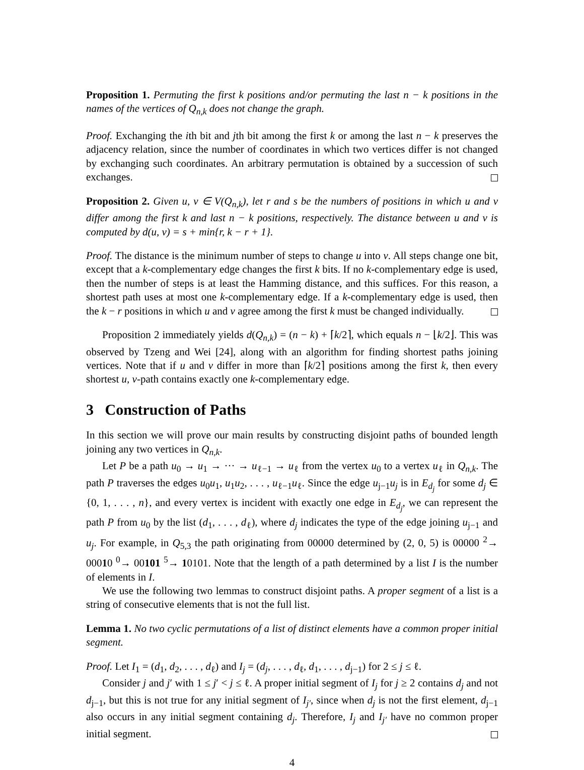Proposition 1. Permuting the first k positions and/or permuting the last n − k positions in the names of the vertices of Q<sub>n,k</sub> does not change the graph.
Proof. Exchanging the ith bit and jth bit among the first k or among the last n − k preserves the adjacency relation, since the number of coordinates in which two vertices differ is not changed by exchanging such coordinates. An arbitrary permutation is obtained by a succession of such exchanges.
Proposition 2. Given u, v ∈ V(Q<sub>n,k</sub>), let r and s be the numbers of positions in which u and v differ among the first k and last n − k positions, respectively. The distance between u and v is computed by d(u, v) = s + min{r, k − r + 1}.
Proof. The distance is the minimum number of steps to change u into v. All steps change one bit, except that a k-complementary edge changes the first k bits. If no k-complementary edge is used, then the number of steps is at least the Hamming distance, and this suffices. For this reason, a shortest path uses at most one k-complementary edge. If a k-complementary edge is used, then the k − r positions in which u and v agree among the first k must be changed individually.
Proposition 2 immediately yields d(Q<sub>n,k</sub>) = (n − k) + ⌈k/2⌉, which equals n − ⌊k/2⌋. This was observed by Tzeng and Wei [24], along with an algorithm for finding shortest paths joining vertices. Note that if u and v differ in more than ⌈k/2⌉ positions among the first k, then every shortest u, v-path contains exactly one k-complementary edge.
3 Construction of Paths
In this section we will prove our main results by constructing disjoint paths of bounded length joining any two vertices in Q<sub>n,k</sub>.
Let P be a path u<sub>0</sub> → u<sub>1</sub> → ··· → u<sub>ℓ−1</sub> → u<sub>ℓ</sub> from the vertex u<sub>0</sub> to a vertex u<sub>ℓ</sub> in Q<sub>n,k</sub>. The path P traverses the edges u<sub>0</sub>u<sub>1</sub>, u<sub>1</sub>u<sub>2</sub>, . . . , u<sub>ℓ−1</sub>u<sub>ℓ</sub>. Since the edge u<sub>j−1</sub>u<sub>j</sub> is in E<sub>d<sub>j</sub></sub> for some d<sub>j</sub> ∈ {0, 1, . . . , n}, and every vertex is incident with exactly one edge in E<sub>d<sub>j</sub></sub>, we can represent the path P from u<sub>0</sub> by the list (d<sub>1</sub>, . . . , d<sub>ℓ</sub>), where d<sub>j</sub> indicates the type of the edge joining u<sub>j−1</sub> and u<sub>j</sub>. For example, in Q<sub>5,3</sub> the path originating from 00000 determined by (2, 0, 5) is 00000 <sup>2</sup>→ 00010 <sup>0</sup>→ 00101 <sup>5</sup>→ 10101. Note that the length of a path determined by a list I is the number of elements in I.
We use the following two lemmas to construct disjoint paths. A proper segment of a list is a string of consecutive elements that is not the full list.
Lemma 1. No two cyclic permutations of a list of distinct elements have a common proper initial segment.
Proof. Let I<sub>1</sub> = (d<sub>1</sub>, d<sub>2</sub>, . . . , d<sub>ℓ</sub>) and I<sub>j</sub> = (d<sub>j</sub>, . . . , d<sub>ℓ</sub>, d<sub>1</sub>, . . . , d<sub>j−1</sub>) for 2 ≤ j ≤ ℓ.
Consider j and j′ with 1 ≤ j′ < j ≤ ℓ. A proper initial segment of I<sub>j</sub> for j ≥ 2 contains d<sub>j</sub> and not d<sub>j−1</sub>, but this is not true for any initial segment of I<sub>j′</sub>, since when d<sub>j</sub> is not the first element, d<sub>j−1</sub> also occurs in any initial segment containing d<sub>j</sub>. Therefore, I<sub>j</sub> and I<sub>j′</sub> have no common proper initial segment.
4